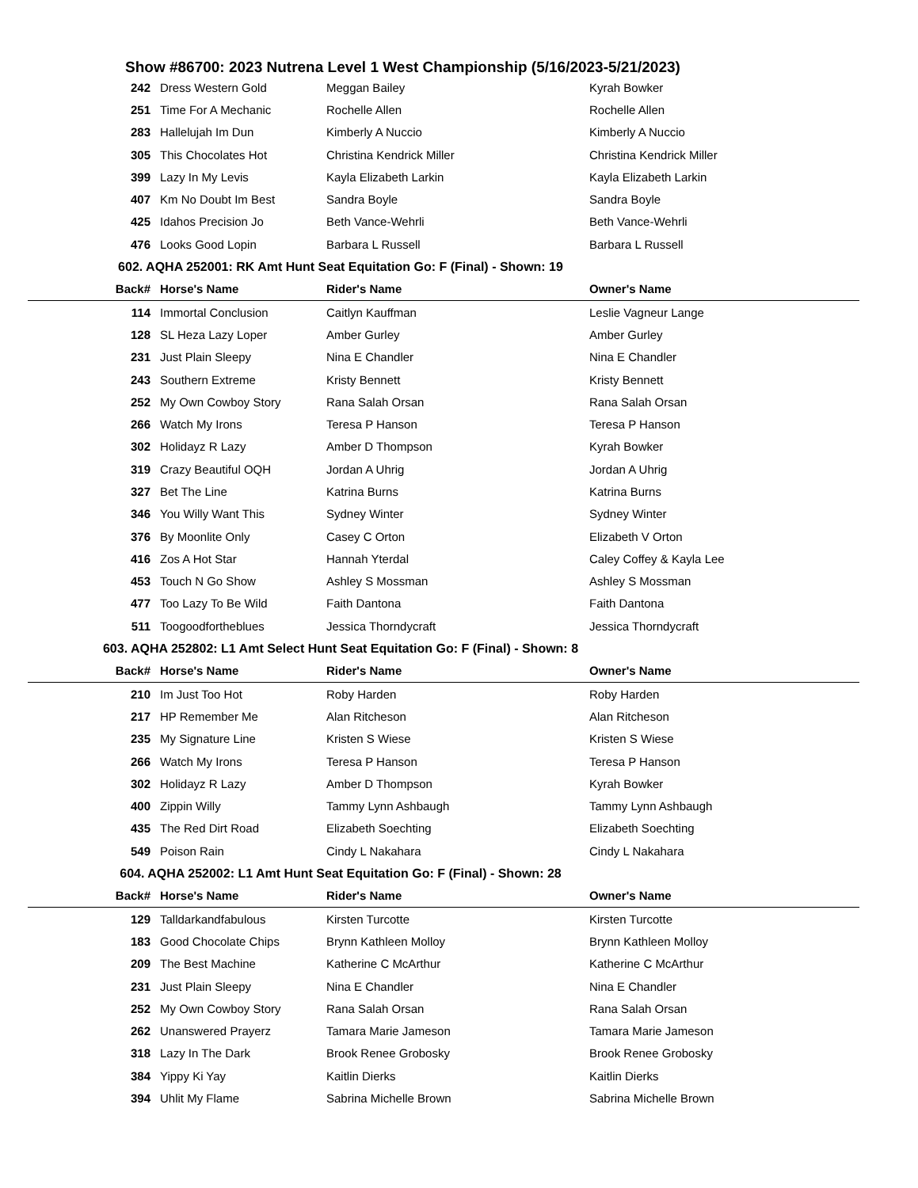Show #86700: 2023 Nutrena Level 1 West Championship (5/16/2023-5/21/2023)
| 242 | Dress Western Gold | Meggan Bailey | Kyrah Bowker |
| 251 | Time For A Mechanic | Rochelle Allen | Rochelle Allen |
| 283 | Hallelujah Im Dun | Kimberly A Nuccio | Kimberly A Nuccio |
| 305 | This Chocolates Hot | Christina Kendrick Miller | Christina Kendrick Miller |
| 399 | Lazy In My Levis | Kayla Elizabeth Larkin | Kayla Elizabeth Larkin |
| 407 | Km No Doubt Im Best | Sandra Boyle | Sandra Boyle |
| 425 | Idahos Precision Jo | Beth Vance-Wehrli | Beth Vance-Wehrli |
| 476 | Looks Good Lopin | Barbara L Russell | Barbara L Russell |
| 602. AQHA 252001: RK Amt Hunt Seat Equitation Go: F (Final) - Shown: 19 | | | |
| Back# | Horse's Name | Rider's Name | Owner's Name |
| 114 | Immortal Conclusion | Caitlyn Kauffman | Leslie Vagneur Lange |
| 128 | SL Heza Lazy Loper | Amber Gurley | Amber Gurley |
| 231 | Just Plain Sleepy | Nina E Chandler | Nina E Chandler |
| 243 | Southern Extreme | Kristy Bennett | Kristy Bennett |
| 252 | My Own Cowboy Story | Rana Salah Orsan | Rana Salah Orsan |
| 266 | Watch My Irons | Teresa P Hanson | Teresa P Hanson |
| 302 | Holidayz R Lazy | Amber D Thompson | Kyrah Bowker |
| 319 | Crazy Beautiful OQH | Jordan A Uhrig | Jordan A Uhrig |
| 327 | Bet The Line | Katrina Burns | Katrina Burns |
| 346 | You Willy Want This | Sydney Winter | Sydney Winter |
| 376 | By Moonlite Only | Casey C Orton | Elizabeth V Orton |
| 416 | Zos A Hot Star | Hannah Yterdal | Caley Coffey & Kayla Lee |
| 453 | Touch N Go Show | Ashley S Mossman | Ashley S Mossman |
| 477 | Too Lazy To Be Wild | Faith Dantona | Faith Dantona |
| 511 | Toogoodfortheblues | Jessica Thorndycraft | Jessica Thorndycraft |
| 603. AQHA 252802: L1 Amt Select Hunt Seat Equitation Go: F (Final) - Shown: 8 | | | |
| Back# | Horse's Name | Rider's Name | Owner's Name |
| 210 | Im Just Too Hot | Roby Harden | Roby Harden |
| 217 | HP Remember Me | Alan Ritcheson | Alan Ritcheson |
| 235 | My Signature Line | Kristen S Wiese | Kristen S Wiese |
| 266 | Watch My Irons | Teresa P Hanson | Teresa P Hanson |
| 302 | Holidayz R Lazy | Amber D Thompson | Kyrah Bowker |
| 400 | Zippin Willy | Tammy Lynn Ashbaugh | Tammy Lynn Ashbaugh |
| 435 | The Red Dirt Road | Elizabeth Soechting | Elizabeth Soechting |
| 549 | Poison Rain | Cindy L Nakahara | Cindy L Nakahara |
| 604. AQHA 252002: L1 Amt Hunt Seat Equitation Go: F (Final) - Shown: 28 | | | |
| Back# | Horse's Name | Rider's Name | Owner's Name |
| 129 | Talldarkandfabulous | Kirsten Turcotte | Kirsten Turcotte |
| 183 | Good Chocolate Chips | Brynn Kathleen Molloy | Brynn Kathleen Molloy |
| 209 | The Best Machine | Katherine C McArthur | Katherine C McArthur |
| 231 | Just Plain Sleepy | Nina E Chandler | Nina E Chandler |
| 252 | My Own Cowboy Story | Rana Salah Orsan | Rana Salah Orsan |
| 262 | Unanswered Prayerz | Tamara Marie Jameson | Tamara Marie Jameson |
| 318 | Lazy In The Dark | Brook Renee Grobosky | Brook Renee Grobosky |
| 384 | Yippy Ki Yay | Kaitlin Dierks | Kaitlin Dierks |
| 394 | Uhlit My Flame | Sabrina Michelle Brown | Sabrina Michelle Brown |